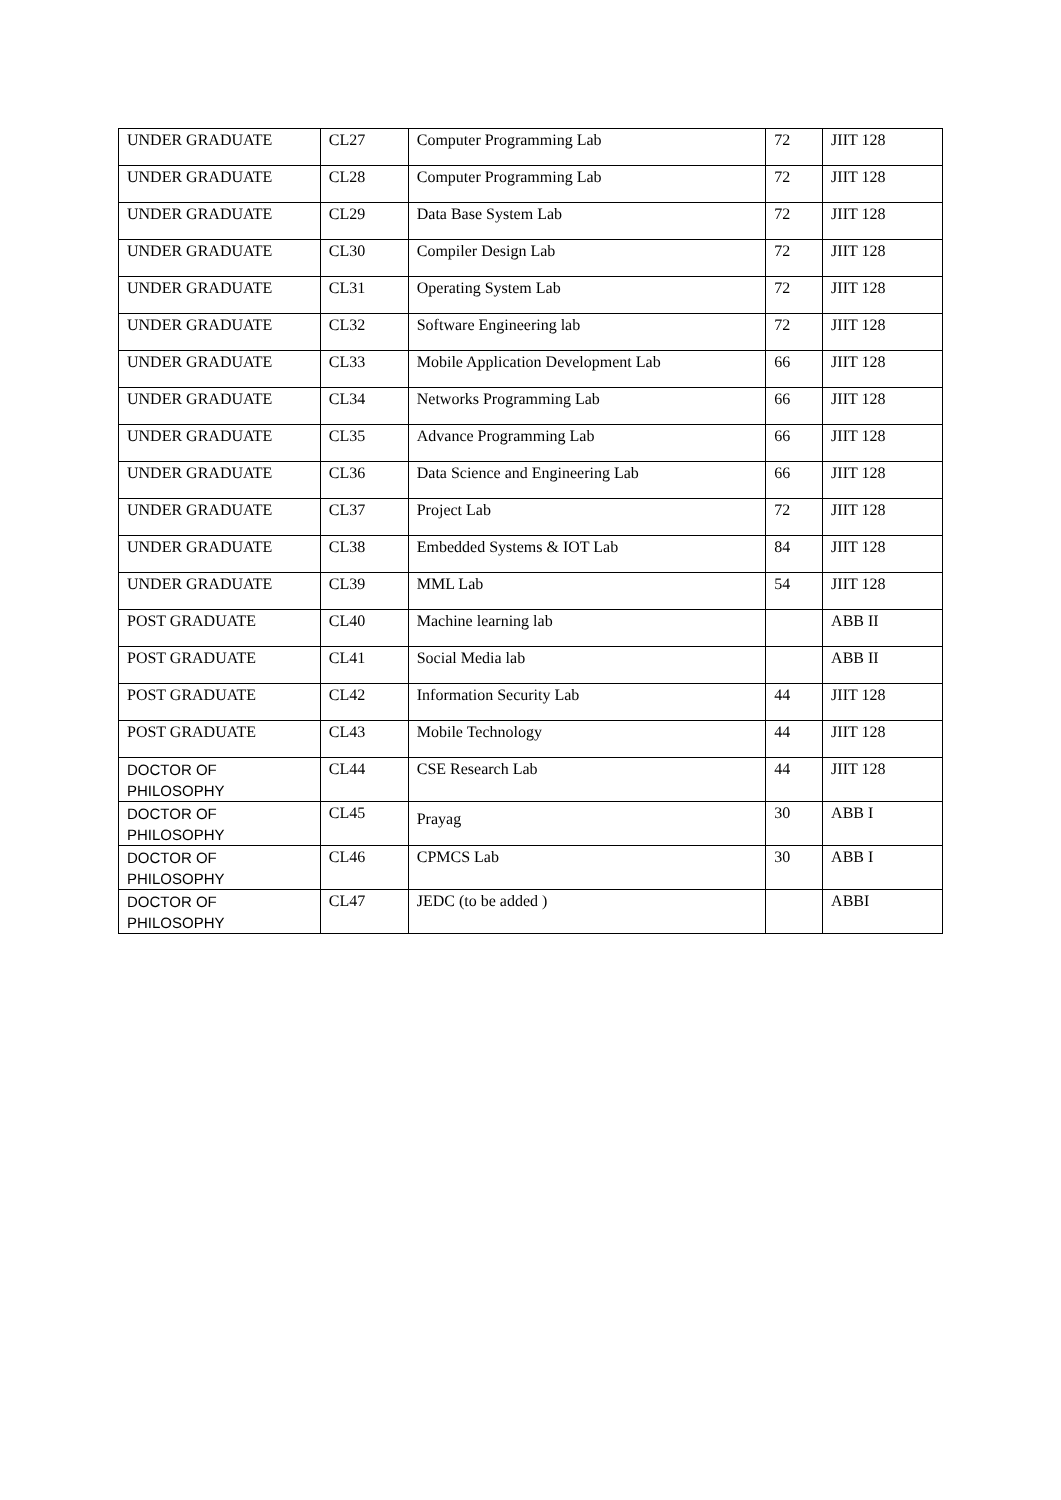| UNDER GRADUATE | CL27 | Computer Programming Lab | 72 | JIIT 128 |
| UNDER GRADUATE | CL28 | Computer Programming Lab | 72 | JIIT 128 |
| UNDER GRADUATE | CL29 | Data Base System Lab | 72 | JIIT 128 |
| UNDER GRADUATE | CL30 | Compiler Design Lab | 72 | JIIT 128 |
| UNDER GRADUATE | CL31 | Operating System Lab | 72 | JIIT 128 |
| UNDER GRADUATE | CL32 | Software Engineering lab | 72 | JIIT 128 |
| UNDER GRADUATE | CL33 | Mobile Application Development Lab | 66 | JIIT 128 |
| UNDER GRADUATE | CL34 | Networks Programming Lab | 66 | JIIT 128 |
| UNDER GRADUATE | CL35 | Advance Programming Lab | 66 | JIIT 128 |
| UNDER GRADUATE | CL36 | Data Science and Engineering Lab | 66 | JIIT 128 |
| UNDER GRADUATE | CL37 | Project Lab | 72 | JIIT 128 |
| UNDER GRADUATE | CL38 | Embedded Systems & IOT Lab | 84 | JIIT 128 |
| UNDER GRADUATE | CL39 | MML Lab | 54 | JIIT 128 |
| POST GRADUATE | CL40 | Machine learning lab | | ABB II |
| POST GRADUATE | CL41 | Social Media lab | | ABB II |
| POST GRADUATE | CL42 | Information Security Lab | 44 | JIIT 128 |
| POST GRADUATE | CL43 | Mobile Technology | 44 | JIIT 128 |
| DOCTOR OF PHILOSOPHY | CL44 | CSE Research Lab | 44 | JIIT 128 |
| DOCTOR OF PHILOSOPHY | CL45 | Prayag | 30 | ABB I |
| DOCTOR OF PHILOSOPHY | CL46 | CPMCS Lab | 30 | ABB I |
| DOCTOR OF PHILOSOPHY | CL47 | JEDC (to be added ) | | ABBI |